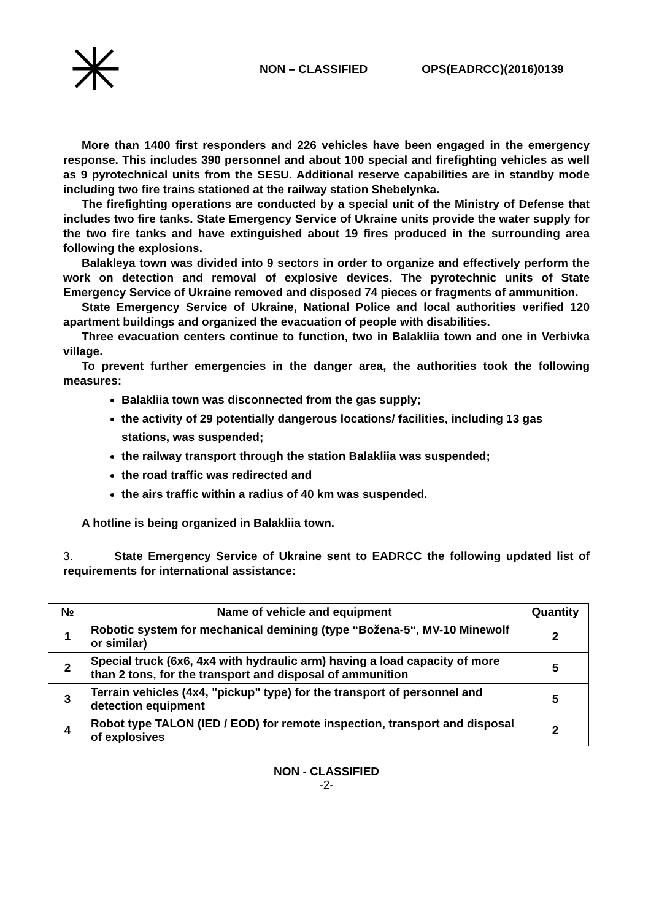NON – CLASSIFIED OPS(EADRCC)(2016)0139
More than 1400 first responders and 226 vehicles have been engaged in the emergency response. This includes 390 personnel and about 100 special and firefighting vehicles as well as 9 pyrotechnical units from the SESU. Additional reserve capabilities are in standby mode including two fire trains stationed at the railway station Shebelynka.
The firefighting operations are conducted by a special unit of the Ministry of Defense that includes two fire tanks. State Emergency Service of Ukraine units provide the water supply for the two fire tanks and have extinguished about 19 fires produced in the surrounding area following the explosions.
Balakleya town was divided into 9 sectors in order to organize and effectively perform the work on detection and removal of explosive devices. The pyrotechnic units of State Emergency Service of Ukraine removed and disposed 74 pieces or fragments of ammunition.
State Emergency Service of Ukraine, National Police and local authorities verified 120 apartment buildings and organized the evacuation of people with disabilities.
Three evacuation centers continue to function, two in Balakliia town and one in Verbivka village.
To prevent further emergencies in the danger area, the authorities took the following measures:
Balakliia town was disconnected from the gas supply;
the activity of 29 potentially dangerous locations/ facilities, including 13 gas stations, was suspended;
the railway transport through the station Balakliia was suspended;
the road traffic was redirected and
the airs traffic within a radius of 40 km was suspended.
A hotline is being organized in Balakliia town.
3. State Emergency Service of Ukraine sent to EADRCC the following updated list of requirements for international assistance:
| № | Name of vehicle and equipment | Quantity |
| --- | --- | --- |
| 1 | Robotic system for mechanical demining (type “Božena-5“, MV-10 Minewolf or similar) | 2 |
| 2 | Special truck (6x6, 4x4 with hydraulic arm) having a load capacity of more than 2 tons, for the transport and disposal of ammunition | 5 |
| 3 | Terrain vehicles (4x4, "pickup" type) for the transport of personnel and detection equipment | 5 |
| 4 | Robot type TALON (IED / EOD) for remote inspection, transport and disposal of explosives | 2 |
NON - CLASSIFIED
-2-